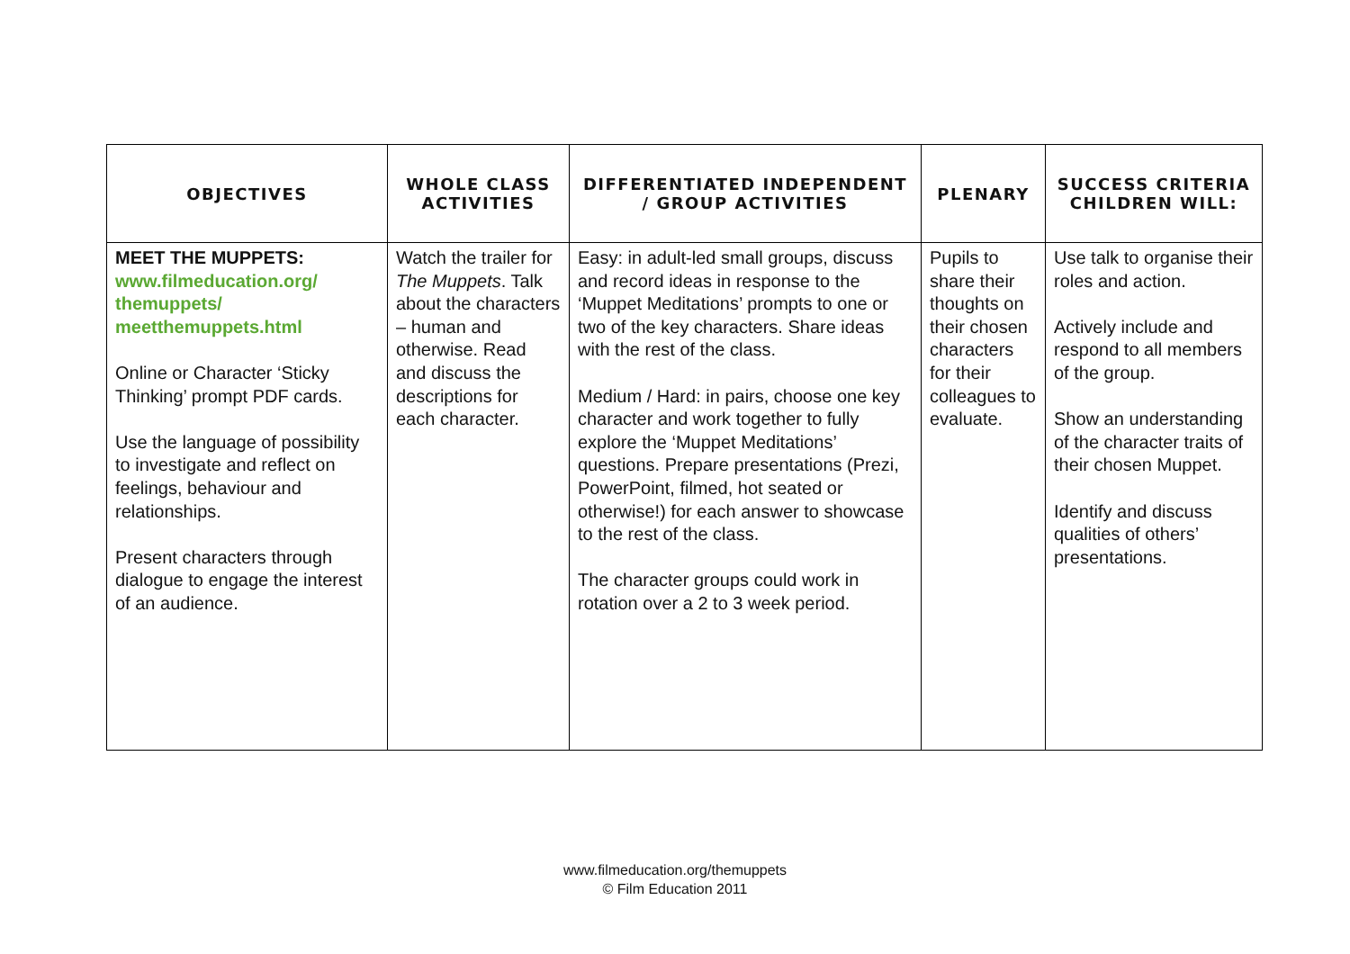| OBJECTIVES | WHOLE CLASS ACTIVITIES | DIFFERENTIATED INDEPENDENT / GROUP ACTIVITIES | PLENARY | SUCCESS CRITERIA CHILDREN WILL: |
| --- | --- | --- | --- | --- |
| MEET THE MUPPETS: www.filmeducation.org/ themuppets/ meetthemuppets.html Online or Character ‘Sticky Thinking’ prompt PDF cards. Use the language of possibility to investigate and reflect on feelings, behaviour and relationships. Present characters through dialogue to engage the interest of an audience. | Watch the trailer for The Muppets . Talk about the characters – human and otherwise. Read and discuss the descriptions for each character. | Easy: in adult-led small groups, discuss and record ideas in response to the ‘Muppet Meditations’ prompts to one or two of the key characters. Share ideas with the rest of the class. Medium / Hard: in pairs, choose one key character and work together to fully explore the ‘Muppet Meditations’ questions. Prepare presentations (Prezi, PowerPoint, filmed, hot seated or otherwise!) for each answer to showcase to the rest of the class. The character groups could work in rotation over a 2 to 3 week period. | Pupils to share their thoughts on their chosen characters for their colleagues to evaluate. | Use talk to organise their roles and action. Actively include and respond to all members of the group. Show an understanding of the character traits of their chosen Muppet. Identify and discuss qualities of others’ presentations. |
www.filmeducation.org/themuppets
© Film Education 2011